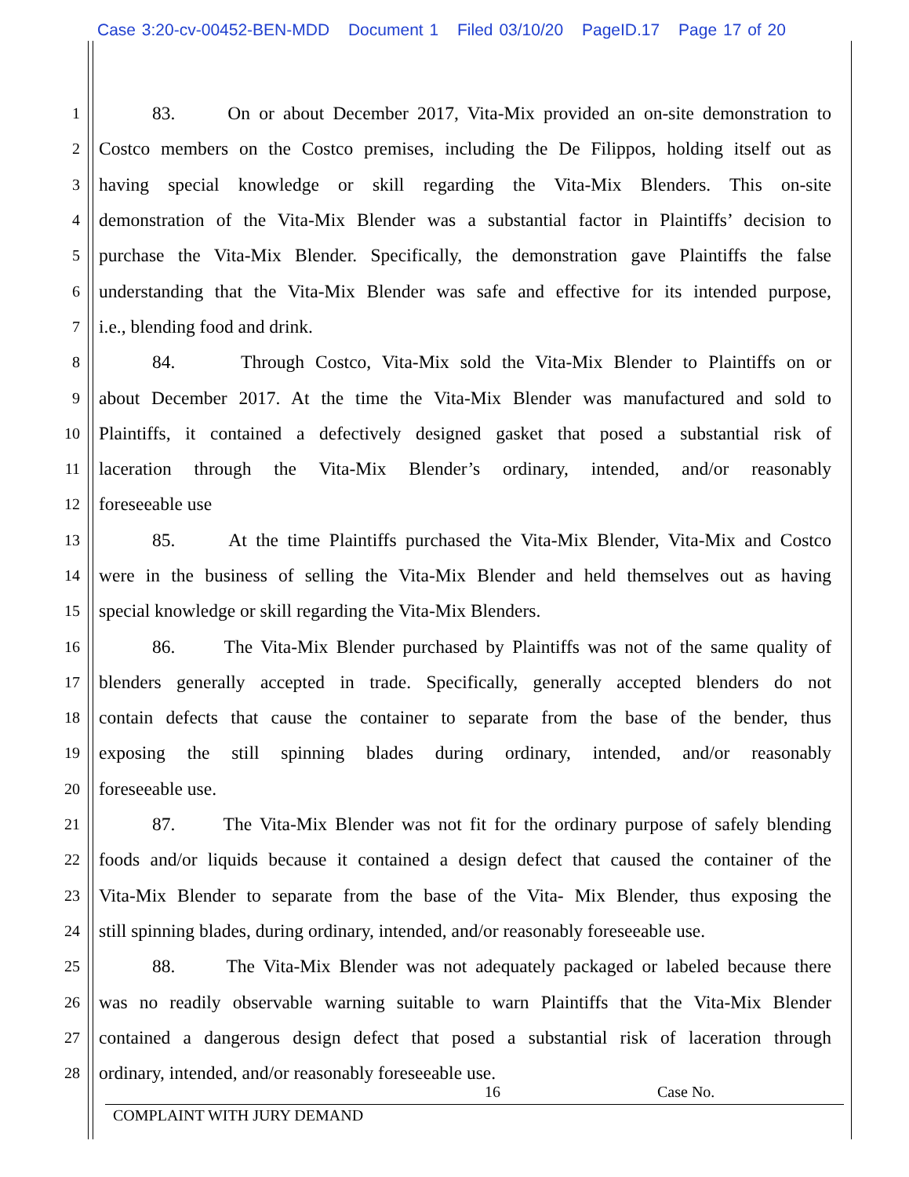Case 3:20-cv-00452-BEN-MDD Document 1 Filed 03/10/20 PageID.17 Page 17 of 20
1
83. On or about December 2017, Vita-Mix provided an on-site demonstration to
2
Costco members on the Costco premises, including the De Filippos, holding itself out as
3
having special knowledge or skill regarding the Vita-Mix Blenders. This on-site
4
demonstration of the Vita-Mix Blender was a substantial factor in Plaintiffs’ decision to
5
purchase the Vita-Mix Blender. Specifically, the demonstration gave Plaintiffs the false
6
understanding that the Vita-Mix Blender was safe and effective for its intended purpose,
7
i.e., blending food and drink.
8
84. Through Costco, Vita-Mix sold the Vita-Mix Blender to Plaintiffs on or
9
about December 2017. At the time the Vita-Mix Blender was manufactured and sold to
10
Plaintiffs, it contained a defectively designed gasket that posed a substantial risk of
11
laceration through the Vita-Mix Blender’s ordinary, intended, and/or reasonably
12
foreseeable use
13
85. At the time Plaintiffs purchased the Vita-Mix Blender, Vita-Mix and Costco
14
were in the business of selling the Vita-Mix Blender and held themselves out as having
15
special knowledge or skill regarding the Vita-Mix Blenders.
16
86. The Vita-Mix Blender purchased by Plaintiffs was not of the same quality of
17
blenders generally accepted in trade. Specifically, generally accepted blenders do not
18
contain defects that cause the container to separate from the base of the bender, thus
19
exposing the still spinning blades during ordinary, intended, and/or reasonably
20
foreseeable use.
21
87. The Vita-Mix Blender was not fit for the ordinary purpose of safely blending
22
foods and/or liquids because it contained a design defect that caused the container of the
23
Vita-Mix Blender to separate from the base of the Vita- Mix Blender, thus exposing the
24
still spinning blades, during ordinary, intended, and/or reasonably foreseeable use.
25
88. The Vita-Mix Blender was not adequately packaged or labeled because there
26
was no readily observable warning suitable to warn Plaintiffs that the Vita-Mix Blender
27
contained a dangerous design defect that posed a substantial risk of laceration through
28
ordinary, intended, and/or reasonably foreseeable use.
16 Case No.
COMPLAINT WITH JURY DEMAND